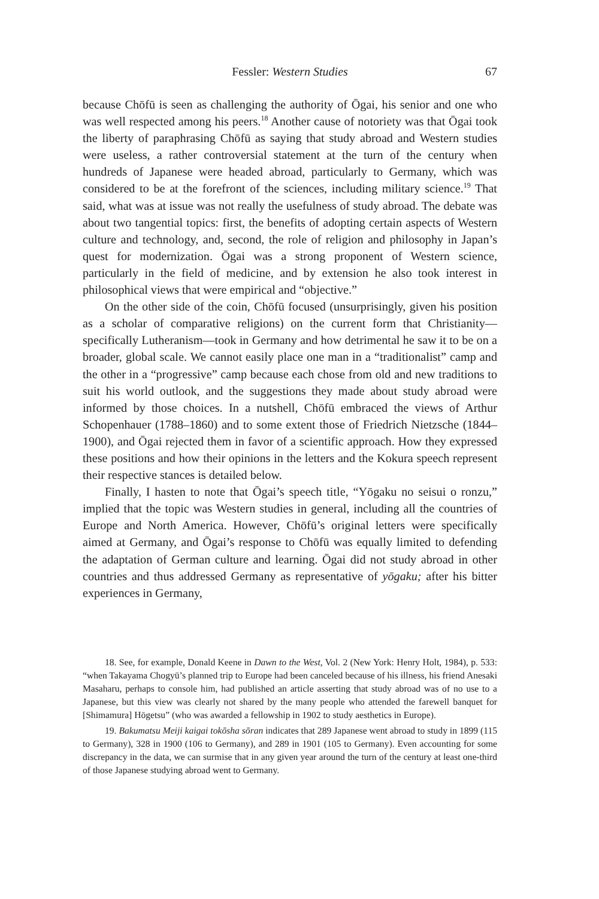Fessler: Western Studies
67
because Chōfū is seen as challenging the authority of Ōgai, his senior and one who was well respected among his peers.<sup>18</sup> Another cause of notoriety was that Ōgai took the liberty of paraphrasing Chōfū as saying that study abroad and Western studies were useless, a rather controversial statement at the turn of the century when hundreds of Japanese were headed abroad, particularly to Germany, which was considered to be at the forefront of the sciences, including military science.<sup>19</sup> That said, what was at issue was not really the usefulness of study abroad. The debate was about two tangen­tial topics: first, the benefits of adopting certain aspects of Western culture and technology, and, second, the role of religion and philosophy in Japan’s quest for modernization. Ōgai was a strong proponent of Western science, particularly in the field of medicine, and by extension he also took interest in philosophical views that were empirical and “objective.”
On the other side of the coin, Chōfū focused (unsurprisingly, given his position as a scholar of comparative religions) on the current form that Christianity—specifically Lutheranism—took in Germany and how detri­mental he saw it to be on a broader, global scale. We cannot easily place one man in a “traditionalist” camp and the other in a “progressive” camp because each chose from old and new traditions to suit his world outlook, and the suggestions they made about study abroad were informed by those choices. In a nutshell, Chōfū embraced the views of Arthur Schopenhauer (1788–1860) and to some extent those of Friedrich Nietzsche (1844–1900), and Ōgai rejected them in favor of a scientific approach. How they expressed these positions and how their opinions in the letters and the Kokura speech represent their respective stances is detailed below.
Finally, I hasten to note that Ōgai’s speech title, “Yōgaku no seisui o ronzu,” implied that the topic was Western studies in general, including all the countries of Europe and North America. However, Chōfū’s original let­ters were specifically aimed at Germany, and Ōgai’s response to Chōfū was equally limited to defending the adaptation of German culture and learn­ing. Ōgai did not study abroad in other countries and thus addressed Ger­many as representative of yōgaku; after his bitter experiences in Germany,
18. See, for example, Donald Keene in Dawn to the West, Vol. 2 (New York: Henry Holt, 1984), p. 533: “when Takayama Chogyū’s planned trip to Europe had been canceled because of his illness, his friend Anesaki Masaharu, perhaps to console him, had published an article asserting that study abroad was of no use to a Japanese, but this view was clearly not shared by the many people who attended the farewell banquet for [Shimamura] Hōgetsu” (who was awarded a fellowship in 1902 to study aesthetics in Europe).
19. Bakumatsu Meiji kaigai tokōsha sōran indicates that 289 Japanese went abroad to study in 1899 (115 to Germany), 328 in 1900 (106 to Germany), and 289 in 1901 (105 to Ger­many). Even accounting for some discrepancy in the data, we can surmise that in any given year around the turn of the century at least one-third of those Japanese studying abroad went to Germany.